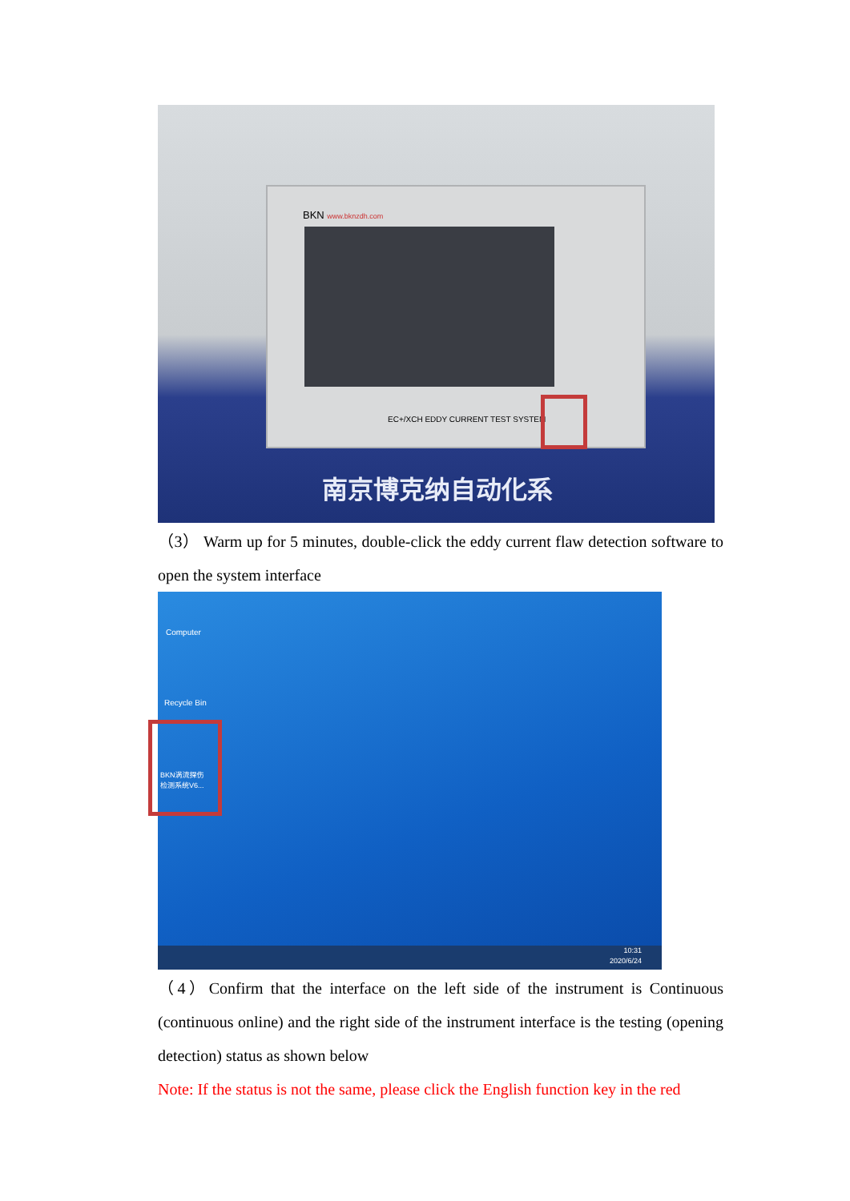BKN www.bknzdh.com
EC+/XCH EDDY CURRENT TEST SYSTEM
南京博克纳自动化系
（3） Warm up for 5 minutes, double-click the eddy current flaw detection software to open the system interface
Computer
Recycle Bin
BKN涡流探伤
检测系统V6...
10:31
2020/6/24
（4）Confirm that the interface on the left side of the instrument is Continuous (continuous online) and the right side of the instrument interface is the testing (opening detection) status as shown below
Note: If the status is not the same, please click the English function key in the red